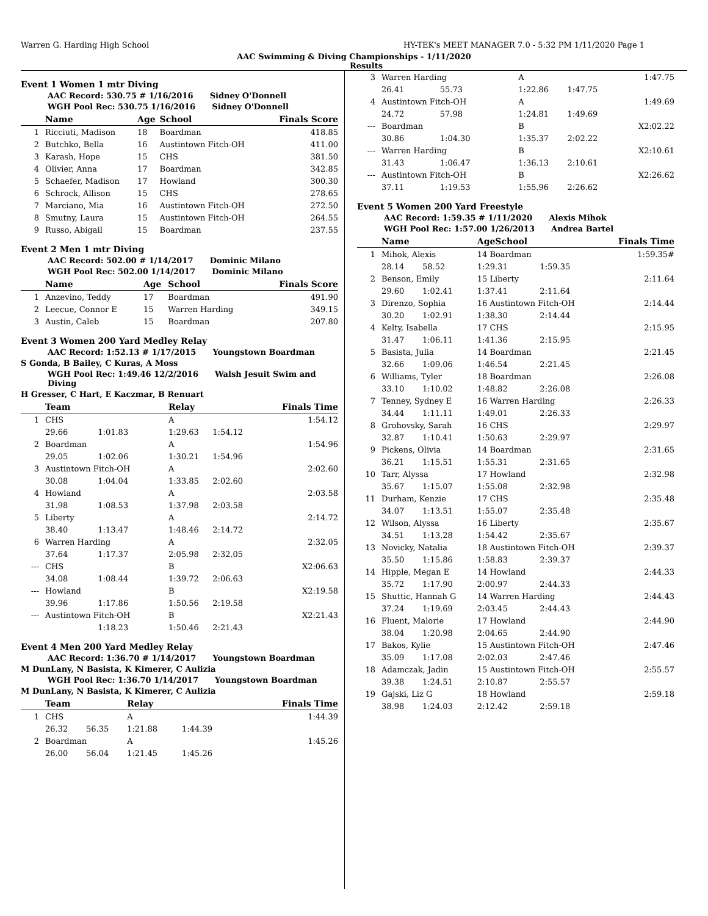Warren G. Harding High School HY-TEK's MEET MANAGER 7.0 - 5:32 PM 1/11/2020 Page 1
AAC Swimming & Diving Championships - 1/11/2020
Results
Event 1 Women 1 mtr Diving
AAC Record: 530.75 # 1/16/2016 Sidney O'Donnell
WGH Pool Rec: 530.75 1/16/2016 Sidney O'Donnell
| | Name | Age | School | Finals Score |
| --- | --- | --- | --- | --- |
| 1 | Ricciuti, Madison | 18 | Boardman | 418.85 |
| 2 | Butchko, Bella | 16 | Austintown Fitch-OH | 411.00 |
| 3 | Karash, Hope | 15 | CHS | 381.50 |
| 4 | Olivier, Anna | 17 | Boardman | 342.85 |
| 5 | Schaefer, Madison | 17 | Howland | 300.30 |
| 6 | Schrock, Allison | 15 | CHS | 278.65 |
| 7 | Marciano, Mia | 16 | Austintown Fitch-OH | 272.50 |
| 8 | Smutny, Laura | 15 | Austintown Fitch-OH | 264.55 |
| 9 | Russo, Abigail | 15 | Boardman | 237.55 |
Event 2 Men 1 mtr Diving
AAC Record: 502.00 # 1/14/2017 Dominic Milano
WGH Pool Rec: 502.00 1/14/2017 Dominic Milano
| | Name | Age | School | Finals Score |
| --- | --- | --- | --- | --- |
| 1 | Anzevino, Teddy | 17 | Boardman | 491.90 |
| 2 | Leecue, Connor E | 15 | Warren Harding | 349.15 |
| 3 | Austin, Caleb | 15 | Boardman | 207.80 |
Event 3 Women 200 Yard Medley Relay
AAC Record: 1:52.13 # 1/17/2015 Youngstown Boardman
S Gonda, B Bailey, C Kuras, A Moss
WGH Pool Rec: 1:49.46 12/2/2016 Walsh Jesuit Swim and Diving
H Gresser, C Hart, E Kaczmar, B Renuart
| | Team | | Relay | | Finals Time |
| --- | --- | --- | --- | --- | --- |
| 1 | CHS | | A | | 1:54.12 |
| | 29.66 | 1:01.83 | 1:29.63 | 1:54.12 | |
| 2 | Boardman | | A | | 1:54.96 |
| | 29.05 | 1:02.06 | 1:30.21 | 1:54.96 | |
| 3 | Austintown Fitch-OH | | A | | 2:02.60 |
| | 30.08 | 1:04.04 | 1:33.85 | 2:02.60 | |
| 4 | Howland | | A | | 2:03.58 |
| | 31.98 | 1:08.53 | 1:37.98 | 2:03.58 | |
| 5 | Liberty | | A | | 2:14.72 |
| | 38.40 | 1:13.47 | 1:48.46 | 2:14.72 | |
| 6 | Warren Harding | | A | | 2:32.05 |
| | 37.64 | 1:17.37 | 2:05.98 | 2:32.05 | |
| --- | CHS | | B | | X2:06.63 |
| | 34.08 | 1:08.44 | 1:39.72 | 2:06.63 | |
| --- | Howland | | B | | X2:19.58 |
| | 39.96 | 1:17.86 | 1:50.56 | 2:19.58 | |
| --- | Austintown Fitch-OH | | B | | X2:21.43 |
| | | 1:18.23 | 1:50.46 | 2:21.43 | |
Event 4 Men 200 Yard Medley Relay
AAC Record: 1:36.70 # 1/14/2017 Youngstown Boardman
M DunLany, N Basista, K Kimerer, C Aulizia
WGH Pool Rec: 1:36.70 1/14/2017 Youngstown Boardman
M DunLany, N Basista, K Kimerer, C Aulizia
| | Team | | Relay | | Finals Time |
| --- | --- | --- | --- | --- | --- |
| 1 | CHS | | A | | 1:44.39 |
| | 26.32 | 56.35 | 1:21.88 | 1:44.39 | |
| 2 | Boardman | | A | | 1:45.26 |
| | 26.00 | 56.04 | 1:21.45 | 1:45.26 | |
| 3 | Warren Harding | | A | | 1:47.75 |
| | 26.41 | 55.73 | 1:22.86 | 1:47.75 | |
| 4 | Austintown Fitch-OH | | A | | 1:49.69 |
| | 24.72 | 57.98 | 1:24.81 | 1:49.69 | |
| --- | Boardman | | B | | X2:02.22 |
| | 30.86 | 1:04.30 | 1:35.37 | 2:02.22 | |
| --- | Warren Harding | | B | | X2:10.61 |
| | 31.43 | 1:06.47 | 1:36.13 | 2:10.61 | |
| --- | Austintown Fitch-OH | | B | | X2:26.62 |
| | 37.11 | 1:19.53 | 1:55.96 | 2:26.62 | |
Event 5 Women 200 Yard Freestyle
AAC Record: 1:59.35 # 1/11/2020 Alexis Mihok
WGH Pool Rec: 1:57.00 1/26/2013 Andrea Bartel
| | Name | | AgeSchool | | Finals Time |
| --- | --- | --- | --- | --- | --- |
| 1 | Mihok, Alexis | | 14 Boardman | | 1:59.35# |
| | 28.14 | 58.52 | 1:29.31 | 1:59.35 | |
| 2 | Benson, Emily | | 15 Liberty | | 2:11.64 |
| | 29.60 | 1:02.41 | 1:37.41 | 2:11.64 | |
| 3 | Direnzo, Sophia | | 16 Austintown Fitch-OH | | 2:14.44 |
| | 30.20 | 1:02.91 | 1:38.30 | 2:14.44 | |
| 4 | Kelty, Isabella | | 17 CHS | | 2:15.95 |
| | 31.47 | 1:06.11 | 1:41.36 | 2:15.95 | |
| 5 | Basista, Julia | | 14 Boardman | | 2:21.45 |
| | 32.66 | 1:09.06 | 1:46.54 | 2:21.45 | |
| 6 | Williams, Tyler | | 18 Boardman | | 2:26.08 |
| | 33.10 | 1:10.02 | 1:48.82 | 2:26.08 | |
| 7 | Tenney, Sydney E | | 16 Warren Harding | | 2:26.33 |
| | 34.44 | 1:11.11 | 1:49.01 | 2:26.33 | |
| 8 | Grohovsky, Sarah | | 16 CHS | | 2:29.97 |
| | 32.87 | 1:10.41 | 1:50.63 | 2:29.97 | |
| 9 | Pickens, Olivia | | 14 Boardman | | 2:31.65 |
| | 36.21 | 1:15.51 | 1:55.31 | 2:31.65 | |
| 10 | Tarr, Alyssa | | 17 Howland | | 2:32.98 |
| | 35.67 | 1:15.07 | 1:55.08 | 2:32.98 | |
| 11 | Durham, Kenzie | | 17 CHS | | 2:35.48 |
| | 34.07 | 1:13.51 | 1:55.07 | 2:35.48 | |
| 12 | Wilson, Alyssa | | 16 Liberty | | 2:35.67 |
| | 34.51 | 1:13.28 | 1:54.42 | 2:35.67 | |
| 13 | Novicky, Natalia | | 18 Austintown Fitch-OH | | 2:39.37 |
| | 35.50 | 1:15.86 | 1:58.83 | 2:39.37 | |
| 14 | Hipple, Megan E | | 14 Howland | | 2:44.33 |
| | 35.72 | 1:17.90 | 2:00.97 | 2:44.33 | |
| 15 | Shuttic, Hannah G | | 14 Warren Harding | | 2:44.43 |
| | 37.24 | 1:19.69 | 2:03.45 | 2:44.43 | |
| 16 | Fluent, Malorie | | 17 Howland | | 2:44.90 |
| | 38.04 | 1:20.98 | 2:04.65 | 2:44.90 | |
| 17 | Bakos, Kylie | | 15 Austintown Fitch-OH | | 2:47.46 |
| | 35.09 | 1:17.08 | 2:02.03 | 2:47.46 | |
| 18 | Adamczak, Jadin | | 15 Austintown Fitch-OH | | 2:55.57 |
| | 39.38 | 1:24.51 | 2:10.87 | 2:55.57 | |
| 19 | Gajski, Liz G | | 18 Howland | | 2:59.18 |
| | 38.98 | 1:24.03 | 2:12.42 | 2:59.18 | |